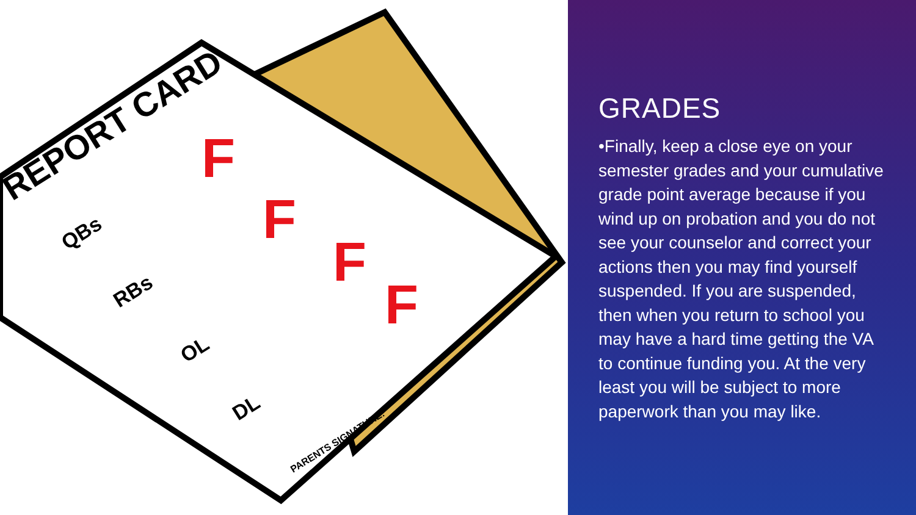REPORT CARD
QBs
RBs
OL
DL
PARENTS SIGNATURE:
F
F
F
F
GRADES
•Finally, keep a close eye on your semester grades and your cumulative grade point average because if you wind up on probation and you do not see your counselor and correct your actions then you may find yourself suspended. If you are suspended, then when you return to school you may have a hard time getting the VA to continue funding you. At the very least you will be subject to more paperwork than you may like.